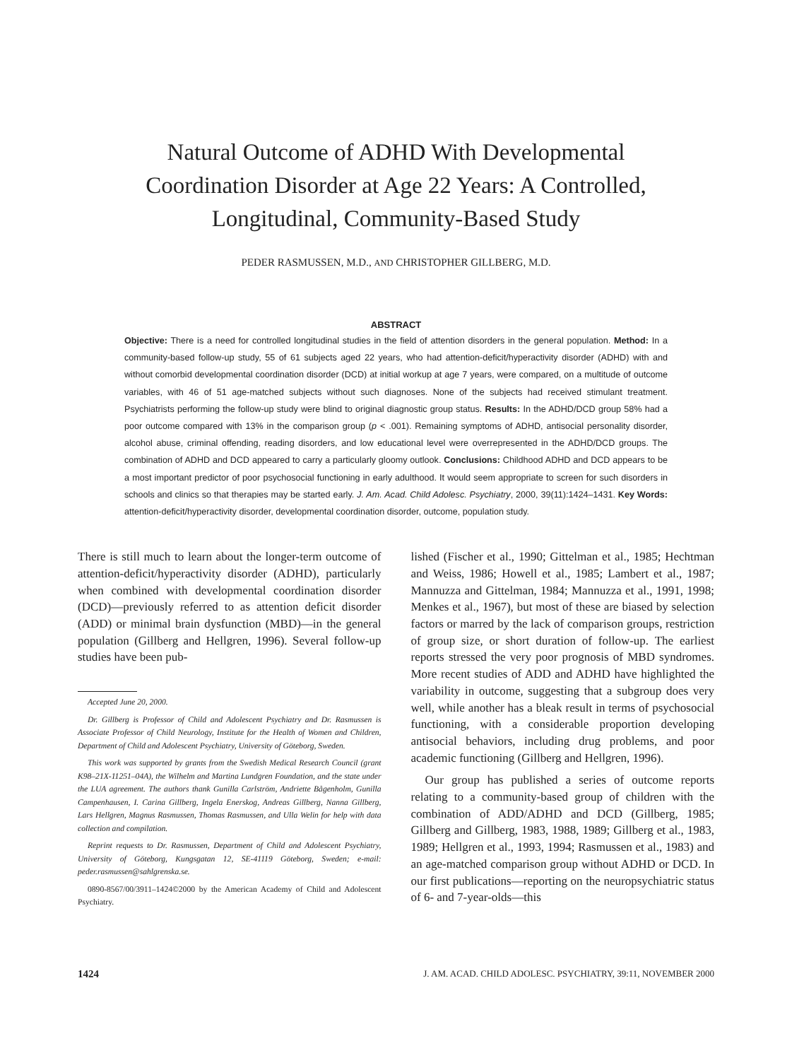Natural Outcome of ADHD With Developmental Coordination Disorder at Age 22 Years: A Controlled, Longitudinal, Community-Based Study
PEDER RASMUSSEN, M.D., AND CHRISTOPHER GILLBERG, M.D.
ABSTRACT
Objective: There is a need for controlled longitudinal studies in the field of attention disorders in the general population. Method: In a community-based follow-up study, 55 of 61 subjects aged 22 years, who had attention-deficit/hyperactivity disorder (ADHD) with and without comorbid developmental coordination disorder (DCD) at initial workup at age 7 years, were compared, on a multitude of outcome variables, with 46 of 51 age-matched subjects without such diagnoses. None of the subjects had received stimulant treatment. Psychiatrists performing the follow-up study were blind to original diagnostic group status. Results: In the ADHD/DCD group 58% had a poor outcome compared with 13% in the comparison group (p < .001). Remaining symptoms of ADHD, antisocial personality disorder, alcohol abuse, criminal offending, reading disorders, and low educational level were overrepresented in the ADHD/DCD groups. The combination of ADHD and DCD appeared to carry a particularly gloomy outlook. Conclusions: Childhood ADHD and DCD appears to be a most important predictor of poor psychosocial functioning in early adulthood. It would seem appropriate to screen for such disorders in schools and clinics so that therapies may be started early. J. Am. Acad. Child Adolesc. Psychiatry, 2000, 39(11):1424–1431. Key Words: attention-deficit/hyperactivity disorder, developmental coordination disorder, outcome, population study.
There is still much to learn about the longer-term outcome of attention-deficit/hyperactivity disorder (ADHD), particularly when combined with developmental coordination disorder (DCD)—previously referred to as attention deficit disorder (ADD) or minimal brain dysfunction (MBD)—in the general population (Gillberg and Hellgren, 1996). Several follow-up studies have been pub-
Accepted June 20, 2000.
Dr. Gillberg is Professor of Child and Adolescent Psychiatry and Dr. Rasmussen is Associate Professor of Child Neurology, Institute for the Health of Women and Children, Department of Child and Adolescent Psychiatry, University of Göteborg, Sweden.
This work was supported by grants from the Swedish Medical Research Council (grant K98–21X-11251–04A), the Wilhelm and Martina Lundgren Foundation, and the state under the LUA agreement. The authors thank Gunilla Carlström, Andriette Bågenholm, Gunilla Campenhausen, I. Carina Gillberg, Ingela Enerskog, Andreas Gillberg, Nanna Gillberg, Lars Hellgren, Magnus Rasmussen, Thomas Rasmussen, and Ulla Welin for help with data collection and compilation.
Reprint requests to Dr. Rasmussen, Department of Child and Adolescent Psychiatry, University of Göteborg, Kungsgatan 12, SE-41119 Göteborg, Sweden; e-mail: peder.rasmussen@sahlgrenska.se.
0890-8567/00/3911–1424©2000 by the American Academy of Child and Adolescent Psychiatry.
lished (Fischer et al., 1990; Gittelman et al., 1985; Hechtman and Weiss, 1986; Howell et al., 1985; Lambert et al., 1987; Mannuzza and Gittelman, 1984; Mannuzza et al., 1991, 1998; Menkes et al., 1967), but most of these are biased by selection factors or marred by the lack of comparison groups, restriction of group size, or short duration of follow-up. The earliest reports stressed the very poor prognosis of MBD syndromes. More recent studies of ADD and ADHD have highlighted the variability in outcome, suggesting that a subgroup does very well, while another has a bleak result in terms of psychosocial functioning, with a considerable proportion developing antisocial behaviors, including drug problems, and poor academic functioning (Gillberg and Hellgren, 1996).
Our group has published a series of outcome reports relating to a community-based group of children with the combination of ADD/ADHD and DCD (Gillberg, 1985; Gillberg and Gillberg, 1983, 1988, 1989; Gillberg et al., 1983, 1989; Hellgren et al., 1993, 1994; Rasmussen et al., 1983) and an age-matched comparison group without ADHD or DCD. In our first publications—reporting on the neuropsychiatric status of 6- and 7-year-olds—this
1424 J. AM. ACAD. CHILD ADOLESC. PSYCHIATRY, 39:11, NOVEMBER 2000